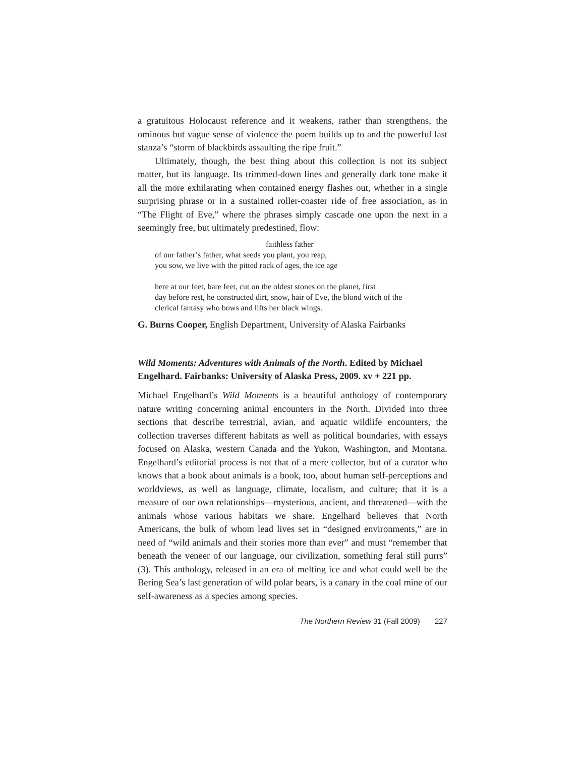a gratuitous Holocaust reference and it weakens, rather than strengthens, the ominous but vague sense of violence the poem builds up to and the powerful last stanza’s “storm of blackbirds assaulting the ripe fruit.”
Ultimately, though, the best thing about this collection is not its subject matter, but its language. Its trimmed-down lines and generally dark tone make it all the more exhilarating when contained energy flashes out, whether in a single surprising phrase or in a sustained roller-coaster ride of free association, as in “The Flight of Eve,” where the phrases simply cascade one upon the next in a seemingly free, but ultimately predestined, flow:
faithless father
of our father’s father, what seeds you plant, you reap,
you sow, we live with the pitted rock of ages, the ice age
here at our feet, bare feet, cut on the oldest stones on the planet, first
day before rest, he constructed dirt, snow, hair of Eve, the blond witch of the
clerical fantasy who bows and lifts her black wings.
G. Burns Cooper, English Department, University of Alaska Fairbanks
Wild Moments: Adventures with Animals of the North. Edited by Michael Engelhard. Fairbanks: University of Alaska Press, 2009. xv + 221 pp.
Michael Engelhard’s Wild Moments is a beautiful anthology of contemporary nature writing concerning animal encounters in the North. Divided into three sections that describe terrestrial, avian, and aquatic wildlife encounters, the collection traverses different habitats as well as political boundaries, with essays focused on Alaska, western Canada and the Yukon, Washington, and Montana. Engelhard’s editorial process is not that of a mere collector, but of a curator who knows that a book about animals is a book, too, about human self-perceptions and worldviews, as well as language, climate, localism, and culture; that it is a measure of our own relationships—mysterious, ancient, and threatened—with the animals whose various habitats we share. Engelhard believes that North Americans, the bulk of whom lead lives set in “designed environments,” are in need of “wild animals and their stories more than ever” and must “remember that beneath the veneer of our language, our civilization, something feral still purrs” (3). This anthology, released in an era of melting ice and what could well be the Bering Sea’s last generation of wild polar bears, is a canary in the coal mine of our self-awareness as a species among species.
The Northern Review 31 (Fall 2009) 227